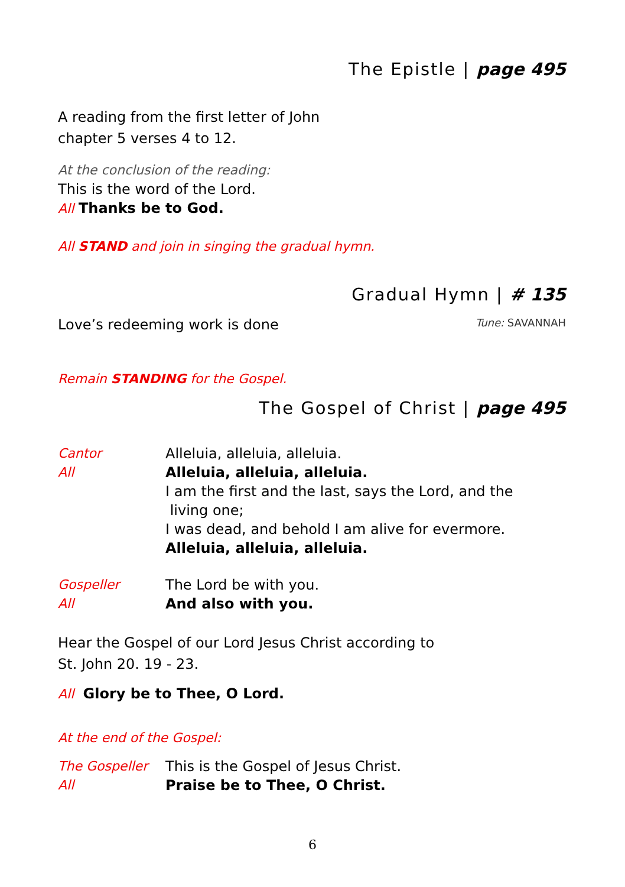The Epistle | page 495
A reading from the first letter of John
chapter 5 verses 4 to 12.
At the conclusion of the reading:
This is the word of the Lord.
All Thanks be to God.
All STAND and join in singing the gradual hymn.
Gradual Hymn | # 135
Love’s redeeming work is done Tune: SAVANNAH
Remain STANDING for the Gospel.
The Gospel of Christ | page 495
Cantor Alleluia, alleluia, alleluia.
All Alleluia, alleluia, alleluia.
I am the first and the last, says the Lord, and the
living one;
I was dead, and behold I am alive for evermore.
Alleluia, alleluia, alleluia.
Gospeller The Lord be with you.
All And also with you.
Hear the Gospel of our Lord Jesus Christ according to
St. John 20. 19 - 23.
All Glory be to Thee, O Lord.
At the end of the Gospel:
The Gospeller This is the Gospel of Jesus Christ.
All Praise be to Thee, O Christ.
6